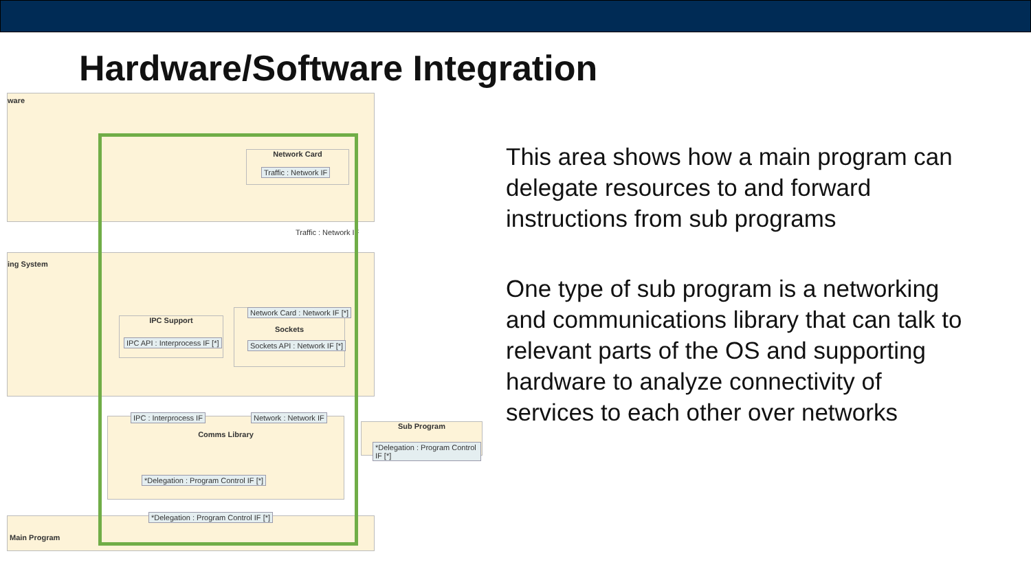Hardware/Software Integration
ware
ing System
Main Program
Network Card
Traffic : Network IF
IPC Support
IPC API : Interprocess IF [*]
Sockets Network Card : Network IF [*]
Sockets API : Network IF [*]
Comms Library IPC : Interprocess IF Network : Network IF
*Delegation : Program Control IF [*]
*Delegation : Program Control IF [*]
Sub Program
*Delegation : Program Control IF [*]
Traffic : Network IF
This area shows how a main program can delegate resources to and forward instructions from sub programs
One type of sub program is a networking and communications library that can talk to relevant parts of the OS and supporting hardware to analyze connectivity of services to each other over networks